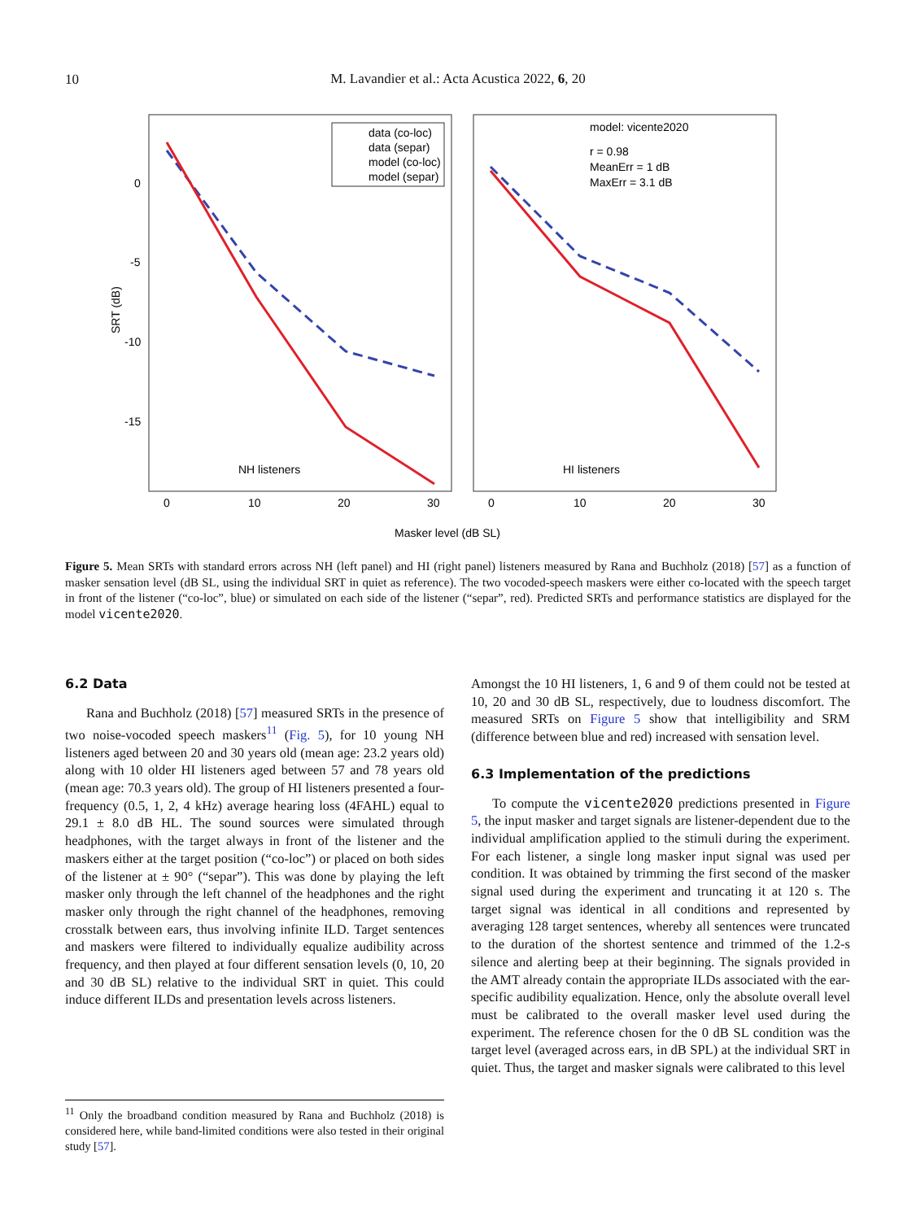10
M. Lavandier et al.: Acta Acustica 2022, 6, 20
0
-5
-10
-15
SRT (dB)
0
10
20
30
0
10
20
30
Masker level (dB SL)
NH listeners
HI listeners
data (co-loc)
data (separ)
model (co-loc)
model (separ)
model: vicente2020
r = 0.98
MeanErr = 1 dB
MaxErr = 3.1 dB
Figure 5. Mean SRTs with standard errors across NH (left panel) and HI (right panel) listeners measured by Rana and Buchholz (2018) [57] as a function of masker sensation level (dB SL, using the individual SRT in quiet as reference). The two vocoded-speech maskers were either co-located with the speech target in front of the listener (“co-loc”, blue) or simulated on each side of the listener (“separ”, red). Predicted SRTs and performance statistics are displayed for the model vicente2020.
6.2 Data
Rana and Buchholz (2018) [57] measured SRTs in the presence of two noise-vocoded speech maskers<sup>11</sup> (Fig. 5), for 10 young NH listeners aged between 20 and 30 years old (mean age: 23.2 years old) along with 10 older HI listeners aged between 57 and 78 years old (mean age: 70.3 years old). The group of HI listeners presented a four-frequency (0.5, 1, 2, 4 kHz) average hearing loss (4FAHL) equal to 29.1 ± 8.0 dB HL. The sound sources were simulated through headphones, with the target always in front of the listener and the maskers either at the target position (“co-loc”) or placed on both sides of the listener at ± 90° (“separ”). This was done by playing the left masker only through the left channel of the headphones and the right masker only through the right channel of the headphones, removing crosstalk between ears, thus involving infinite ILD. Target sentences and maskers were filtered to individually equalize audibility across frequency, and then played at four different sensation levels (0, 10, 20 and 30 dB SL) relative to the individual SRT in quiet. This could induce different ILDs and presentation levels across listeners.
<sup>11</sup> Only the broadband condition measured by Rana and Buchholz (2018) is considered here, while band-limited conditions were also tested in their original study [57].
Amongst the 10 HI listeners, 1, 6 and 9 of them could not be tested at 10, 20 and 30 dB SL, respectively, due to loudness discomfort. The measured SRTs on Figure 5 show that intelligibility and SRM (difference between blue and red) increased with sensation level.
6.3 Implementation of the predictions
To compute the vicente2020 predictions presented in Figure 5, the input masker and target signals are listener-dependent due to the individual amplification applied to the stimuli during the experiment. For each listener, a single long masker input signal was used per condition. It was obtained by trimming the first second of the masker signal used during the experiment and truncating it at 120 s. The target signal was identical in all conditions and represented by averaging 128 target sentences, whereby all sentences were truncated to the duration of the shortest sentence and trimmed of the 1.2-s silence and alerting beep at their beginning. The signals provided in the AMT already contain the appropriate ILDs associated with the ear-specific audibility equalization. Hence, only the absolute overall level must be calibrated to the overall masker level used during the experiment. The reference chosen for the 0 dB SL condition was the target level (averaged across ears, in dB SPL) at the individual SRT in quiet. Thus, the target and masker signals were calibrated to this level